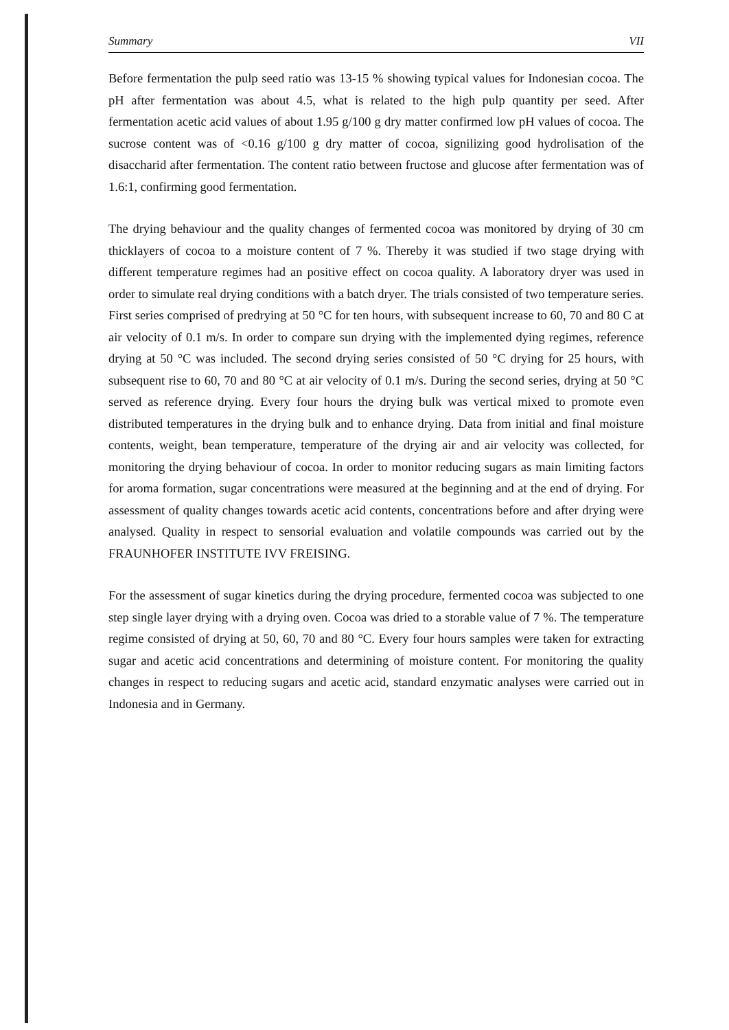Summary VII
Before fermentation the pulp seed ratio was 13-15 % showing typical values for Indonesian cocoa. The pH after fermentation was about 4.5, what is related to the high pulp quantity per seed. After fermentation acetic acid values of about 1.95 g/100 g dry matter confirmed low pH values of cocoa. The sucrose content was of <0.16 g/100 g dry matter of cocoa, signilizing good hydrolisation of the disaccharid after fermentation. The content ratio between fructose and glucose after fermentation was of 1.6:1, confirming good fermentation.
The drying behaviour and the quality changes of fermented cocoa was monitored by drying of 30 cm thicklayers of cocoa to a moisture content of 7 %. Thereby it was studied if two stage drying with different temperature regimes had an positive effect on cocoa quality. A laboratory dryer was used in order to simulate real drying conditions with a batch dryer. The trials consisted of two temperature series. First series comprised of predrying at 50 °C for ten hours, with subsequent increase to 60, 70 and 80 C at air velocity of 0.1 m/s. In order to compare sun drying with the implemented dying regimes, reference drying at 50 °C was included. The second drying series consisted of 50 °C drying for 25 hours, with subsequent rise to 60, 70 and 80 °C at air velocity of 0.1 m/s. During the second series, drying at 50 °C served as reference drying. Every four hours the drying bulk was vertical mixed to promote even distributed temperatures in the drying bulk and to enhance drying. Data from initial and final moisture contents, weight, bean temperature, temperature of the drying air and air velocity was collected, for monitoring the drying behaviour of cocoa. In order to monitor reducing sugars as main limiting factors for aroma formation, sugar concentrations were measured at the beginning and at the end of drying. For assessment of quality changes towards acetic acid contents, concentrations before and after drying were analysed. Quality in respect to sensorial evaluation and volatile compounds was carried out by the FRAUNHOFER INSTITUTE IVV FREISING.
For the assessment of sugar kinetics during the drying procedure, fermented cocoa was subjected to one step single layer drying with a drying oven. Cocoa was dried to a storable value of 7 %. The temperature regime consisted of drying at 50, 60, 70 and 80 °C. Every four hours samples were taken for extracting sugar and acetic acid concentrations and determining of moisture content. For monitoring the quality changes in respect to reducing sugars and acetic acid, standard enzymatic analyses were carried out in Indonesia and in Germany.